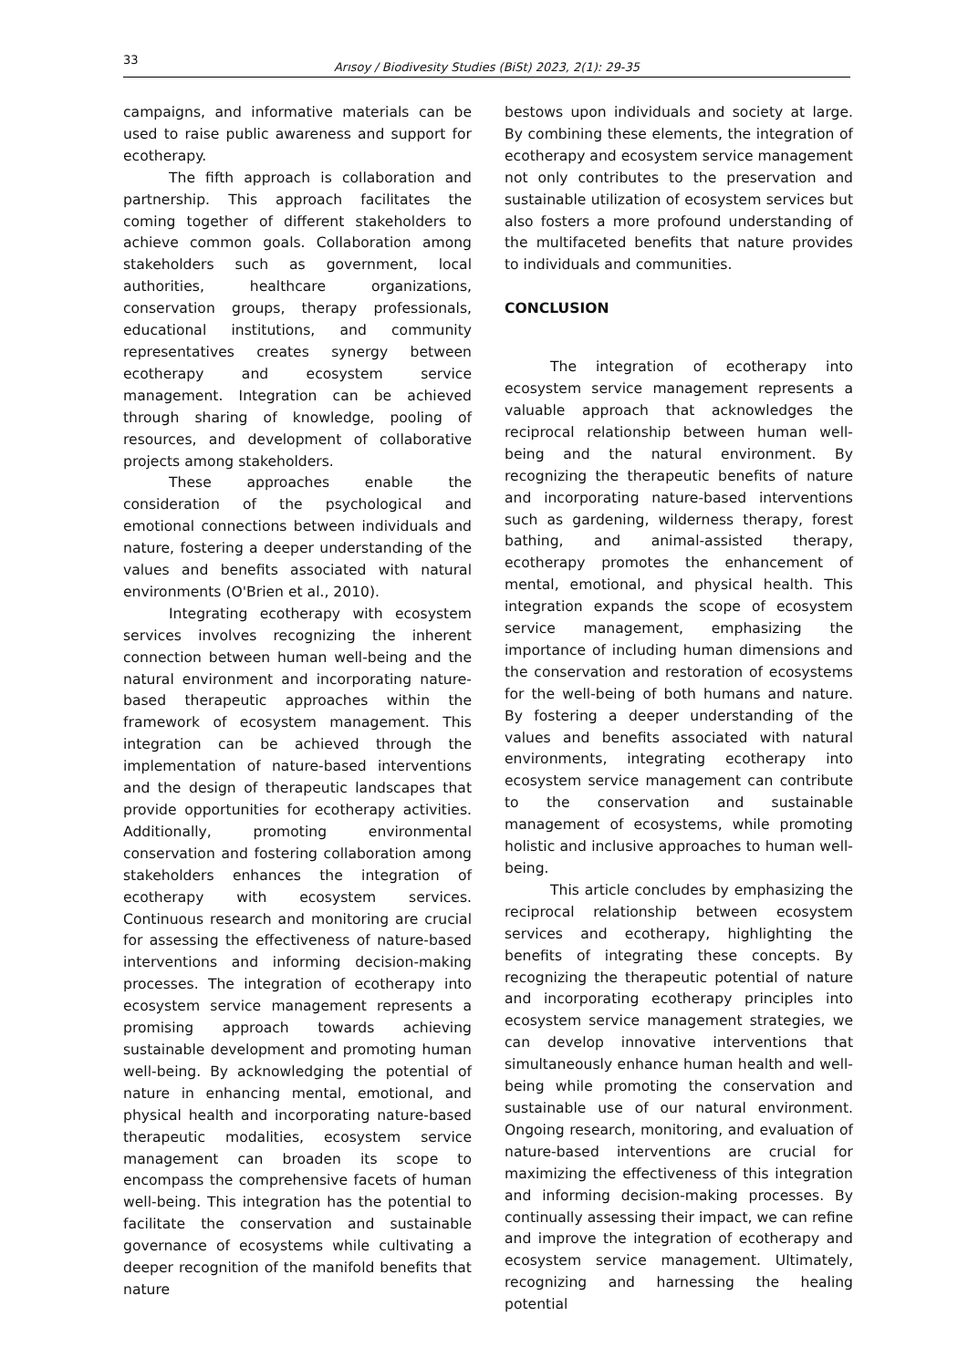33
Arısoy / Biodivesity Studies (BiSt) 2023, 2(1): 29-35
campaigns, and informative materials can be used to raise public awareness and support for ecotherapy.
The fifth approach is collaboration and partnership. This approach facilitates the coming together of different stakeholders to achieve common goals. Collaboration among stakeholders such as government, local authorities, healthcare organizations, conservation groups, therapy professionals, educational institutions, and community representatives creates synergy between ecotherapy and ecosystem service management. Integration can be achieved through sharing of knowledge, pooling of resources, and development of collaborative projects among stakeholders.
These approaches enable the consideration of the psychological and emotional connections between individuals and nature, fostering a deeper understanding of the values and benefits associated with natural environments (O'Brien et al., 2010).
Integrating ecotherapy with ecosystem services involves recognizing the inherent connection between human well-being and the natural environment and incorporating nature-based therapeutic approaches within the framework of ecosystem management. This integration can be achieved through the implementation of nature-based interventions and the design of therapeutic landscapes that provide opportunities for ecotherapy activities. Additionally, promoting environmental conservation and fostering collaboration among stakeholders enhances the integration of ecotherapy with ecosystem services. Continuous research and monitoring are crucial for assessing the effectiveness of nature-based interventions and informing decision-making processes. The integration of ecotherapy into ecosystem service management represents a promising approach towards achieving sustainable development and promoting human well-being. By acknowledging the potential of nature in enhancing mental, emotional, and physical health and incorporating nature-based therapeutic modalities, ecosystem service management can broaden its scope to encompass the comprehensive facets of human well-being. This integration has the potential to facilitate the conservation and sustainable governance of ecosystems while cultivating a deeper recognition of the manifold benefits that nature
bestows upon individuals and society at large. By combining these elements, the integration of ecotherapy and ecosystem service management not only contributes to the preservation and sustainable utilization of ecosystem services but also fosters a more profound understanding of the multifaceted benefits that nature provides to individuals and communities.
CONCLUSION
The integration of ecotherapy into ecosystem service management represents a valuable approach that acknowledges the reciprocal relationship between human well-being and the natural environment. By recognizing the therapeutic benefits of nature and incorporating nature-based interventions such as gardening, wilderness therapy, forest bathing, and animal-assisted therapy, ecotherapy promotes the enhancement of mental, emotional, and physical health. This integration expands the scope of ecosystem service management, emphasizing the importance of including human dimensions and the conservation and restoration of ecosystems for the well-being of both humans and nature. By fostering a deeper understanding of the values and benefits associated with natural environments, integrating ecotherapy into ecosystem service management can contribute to the conservation and sustainable management of ecosystems, while promoting holistic and inclusive approaches to human well-being.
This article concludes by emphasizing the reciprocal relationship between ecosystem services and ecotherapy, highlighting the benefits of integrating these concepts. By recognizing the therapeutic potential of nature and incorporating ecotherapy principles into ecosystem service management strategies, we can develop innovative interventions that simultaneously enhance human health and well-being while promoting the conservation and sustainable use of our natural environment. Ongoing research, monitoring, and evaluation of nature-based interventions are crucial for maximizing the effectiveness of this integration and informing decision-making processes. By continually assessing their impact, we can refine and improve the integration of ecotherapy and ecosystem service management. Ultimately, recognizing and harnessing the healing potential